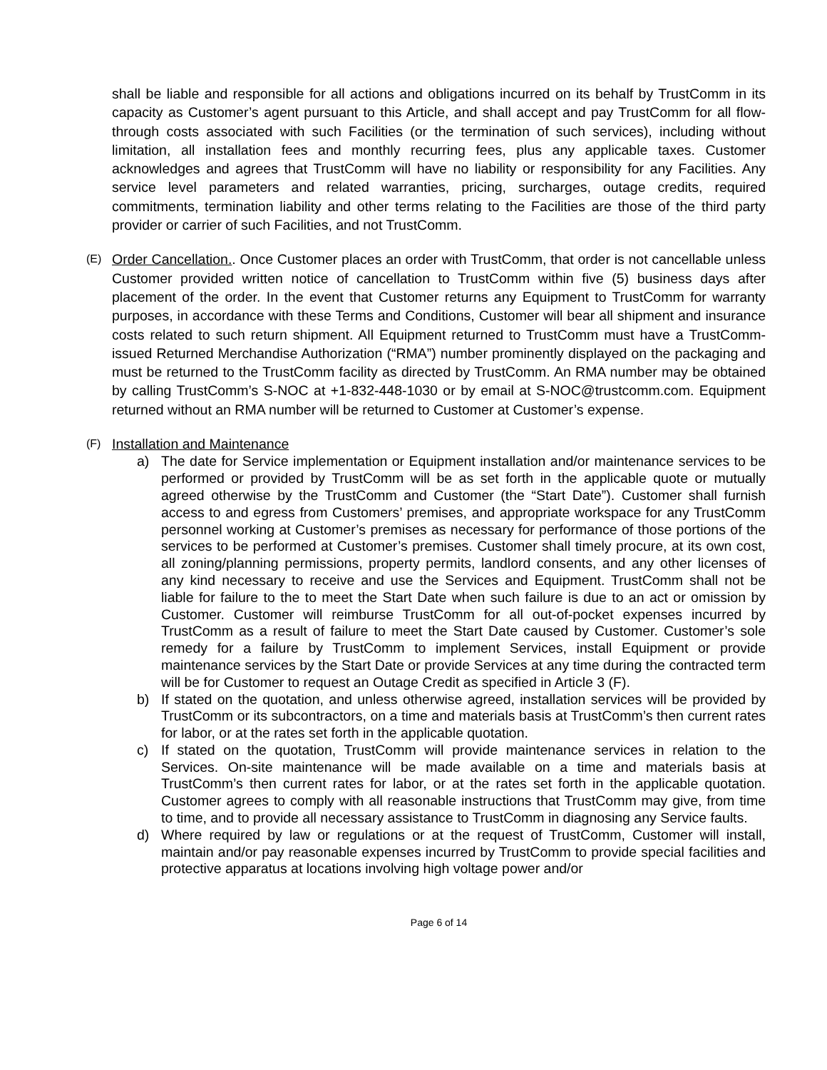shall be liable and responsible for all actions and obligations incurred on its behalf by TrustComm in its capacity as Customer’s agent pursuant to this Article, and shall accept and pay TrustComm for all flow-through costs associated with such Facilities (or the termination of such services), including without limitation, all installation fees and monthly recurring fees, plus any applicable taxes. Customer acknowledges and agrees that TrustComm will have no liability or responsibility for any Facilities. Any service level parameters and related warranties, pricing, surcharges, outage credits, required commitments, termination liability and other terms relating to the Facilities are those of the third party provider or carrier of such Facilities, and not TrustComm.
(E)
Order Cancellation.. Once Customer places an order with TrustComm, that order is not cancellable unless Customer provided written notice of cancellation to TrustComm within five (5) business days after placement of the order. In the event that Customer returns any Equipment to TrustComm for warranty purposes, in accordance with these Terms and Conditions, Customer will bear all shipment and insurance costs related to such return shipment. All Equipment returned to TrustComm must have a TrustComm-issued Returned Merchandise Authorization (“RMA”) number prominently displayed on the packaging and must be returned to the TrustComm facility as directed by TrustComm. An RMA number may be obtained by calling TrustComm’s S-NOC at +1-832-448-1030 or by email at S-NOC@trustcomm.com. Equipment returned without an RMA number will be returned to Customer at Customer’s expense.
(F)
Installation and Maintenance
a) The date for Service implementation or Equipment installation and/or maintenance services to be performed or provided by TrustComm will be as set forth in the applicable quote or mutually agreed otherwise by the TrustComm and Customer (the “Start Date”). Customer shall furnish access to and egress from Customers’ premises, and appropriate workspace for any TrustComm personnel working at Customer’s premises as necessary for performance of those portions of the services to be performed at Customer’s premises. Customer shall timely procure, at its own cost, all zoning/planning permissions, property permits, landlord consents, and any other licenses of any kind necessary to receive and use the Services and Equipment. TrustComm shall not be liable for failure to the to meet the Start Date when such failure is due to an act or omission by Customer. Customer will reimburse TrustComm for all out-of-pocket expenses incurred by TrustComm as a result of failure to meet the Start Date caused by Customer. Customer’s sole remedy for a failure by TrustComm to implement Services, install Equipment or provide maintenance services by the Start Date or provide Services at any time during the contracted term will be for Customer to request an Outage Credit as specified in Article 3 (F).
b) If stated on the quotation, and unless otherwise agreed, installation services will be provided by TrustComm or its subcontractors, on a time and materials basis at TrustComm’s then current rates for labor, or at the rates set forth in the applicable quotation.
c) If stated on the quotation, TrustComm will provide maintenance services in relation to the Services. On-site maintenance will be made available on a time and materials basis at TrustComm’s then current rates for labor, or at the rates set forth in the applicable quotation. Customer agrees to comply with all reasonable instructions that TrustComm may give, from time to time, and to provide all necessary assistance to TrustComm in diagnosing any Service faults.
d) Where required by law or regulations or at the request of TrustComm, Customer will install, maintain and/or pay reasonable expenses incurred by TrustComm to provide special facilities and protective apparatus at locations involving high voltage power and/or
Page 6 of 14